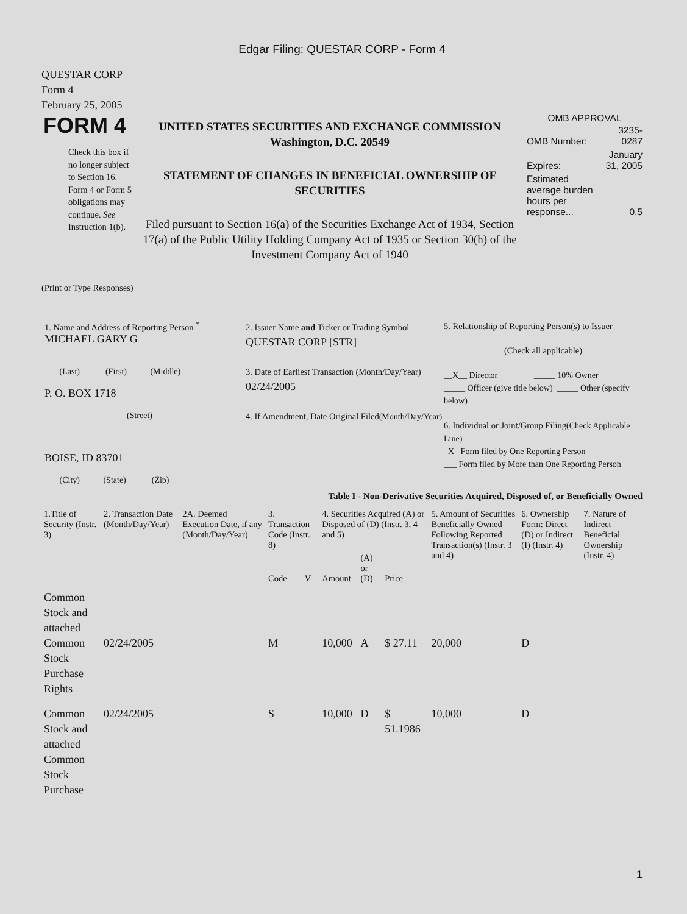Edgar Filing: QUESTAR CORP - Form 4
QUESTAR CORP
Form 4
February 25, 2005
FORM 4
Check this box if no longer subject to Section 16. Form 4 or Form 5 obligations may continue. See Instruction 1(b).
UNITED STATES SECURITIES AND EXCHANGE COMMISSION
Washington, D.C. 20549
STATEMENT OF CHANGES IN BENEFICIAL OWNERSHIP OF SECURITIES
Filed pursuant to Section 16(a) of the Securities Exchange Act of 1934, Section 17(a) of the Public Utility Holding Company Act of 1935 or Section 30(h) of the Investment Company Act of 1940
OMB APPROVAL
| OMB Number: | 3235-0287 |
| Expires: | January 31, 2005 |
| Estimated average burden hours per response... | 0.5 |
(Print or Type Responses)
1. Name and Address of Reporting Person <sup>*</sup>
MICHAEL GARY G
(Last) (First) (Middle)
P. O. BOX 1718
(Street)
BOISE, ID 83701
(City) (State) (Zip)
2. Issuer Name and Ticker or Trading Symbol
QUESTAR CORP [STR]
3. Date of Earliest Transaction (Month/Day/Year)
02/24/2005
4. If Amendment, Date Original Filed(Month/Day/Year)
5. Relationship of Reporting Person(s) to Issuer
(Check all applicable)
__X__ Director _____ 10% Owner
_____ Officer (give title below) _____ Other (specify below)
6. Individual or Joint/Group Filing(Check Applicable Line)
_X_ Form filed by One Reporting Person
___ Form filed by More than One Reporting Person
Table I - Non-Derivative Securities Acquired, Disposed of, or Beneficially Owned
| 1.Title of Security (Instr. 3) | 2. Transaction Date (Month/Day/Year) | 2A. Deemed Execution Date, if any (Month/Day/Year) | 3. Transaction Code (Instr. 8) | | 4. Securities Acquired (A) or Disposed of (D) (Instr. 3, 4 and 5) | | | 5. Amount of Securities Beneficially Owned Following Reported Transaction(s) (Instr. 3 and 4) | 6. Ownership Form: Direct (D) or Indirect (I) (Instr. 4) | 7. Nature of Indirect Beneficial Ownership (Instr. 4) |
| --- | --- | --- | --- | --- | --- | --- | --- | --- | --- | --- |
| | | | Code | V | Amount | (A) or (D) | Price | | | |
| Common Stock and attached Common Stock Purchase Rights | 02/24/2005 | | M | | 10,000 | A | $ 27.11 | 20,000 | D | |
| Common Stock and attached Common Stock Purchase | 02/24/2005 | | S | | 10,000 | D | $ 51.1986 | 10,000 | D | |
1